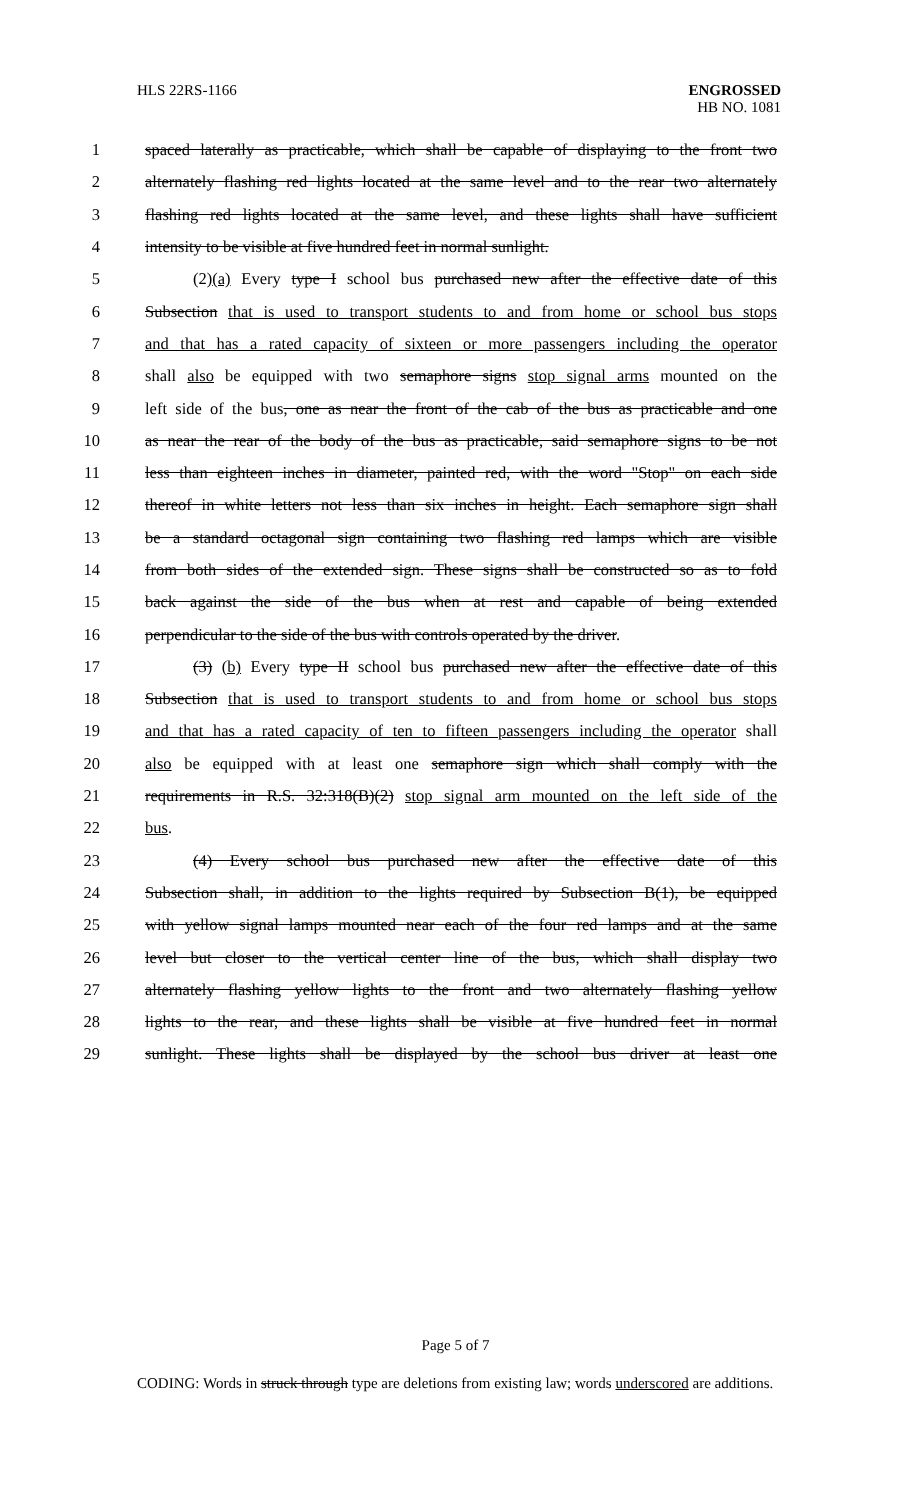HLS 22RS-1166 ENGROSSED
HB NO. 1081
1 spaced laterally as practicable, which shall be capable of displaying to the front two
2 alternately flashing red lights located at the same level and to the rear two alternately
3 flashing red lights located at the same level, and these lights shall have sufficient
4 intensity to be visible at five hundred feet in normal sunlight.
5 (2)(a) Every type I school bus purchased new after the effective date of this
6 Subsection that is used to transport students to and from home or school bus stops
7 and that has a rated capacity of sixteen or more passengers including the operator
8 shall also be equipped with two semaphore signs stop signal arms mounted on the
9 left side of the bus, one as near the front of the cab of the bus as practicable and one
10 as near the rear of the body of the bus as practicable, said semaphore signs to be not
11 less than eighteen inches in diameter, painted red, with the word "Stop" on each side
12 thereof in white letters not less than six inches in height. Each semaphore sign shall
13 be a standard octagonal sign containing two flashing red lamps which are visible
14 from both sides of the extended sign. These signs shall be constructed so as to fold
15 back against the side of the bus when at rest and capable of being extended
16 perpendicular to the side of the bus with controls operated by the driver.
17 (3) (b) Every type II school bus purchased new after the effective date of this
18 Subsection that is used to transport students to and from home or school bus stops
19 and that has a rated capacity of ten to fifteen passengers including the operator shall
20 also be equipped with at least one semaphore sign which shall comply with the
21 requirements in R.S. 32:318(B)(2) stop signal arm mounted on the left side of the
22 bus.
23 (4) Every school bus purchased new after the effective date of this
24 Subsection shall, in addition to the lights required by Subsection B(1), be equipped
25 with yellow signal lamps mounted near each of the four red lamps and at the same
26 level but closer to the vertical center line of the bus, which shall display two
27 alternately flashing yellow lights to the front and two alternately flashing yellow
28 lights to the rear, and these lights shall be visible at five hundred feet in normal
29 sunlight. These lights shall be displayed by the school bus driver at least one
Page 5 of 7
CODING: Words in struck through type are deletions from existing law; words underscored are additions.